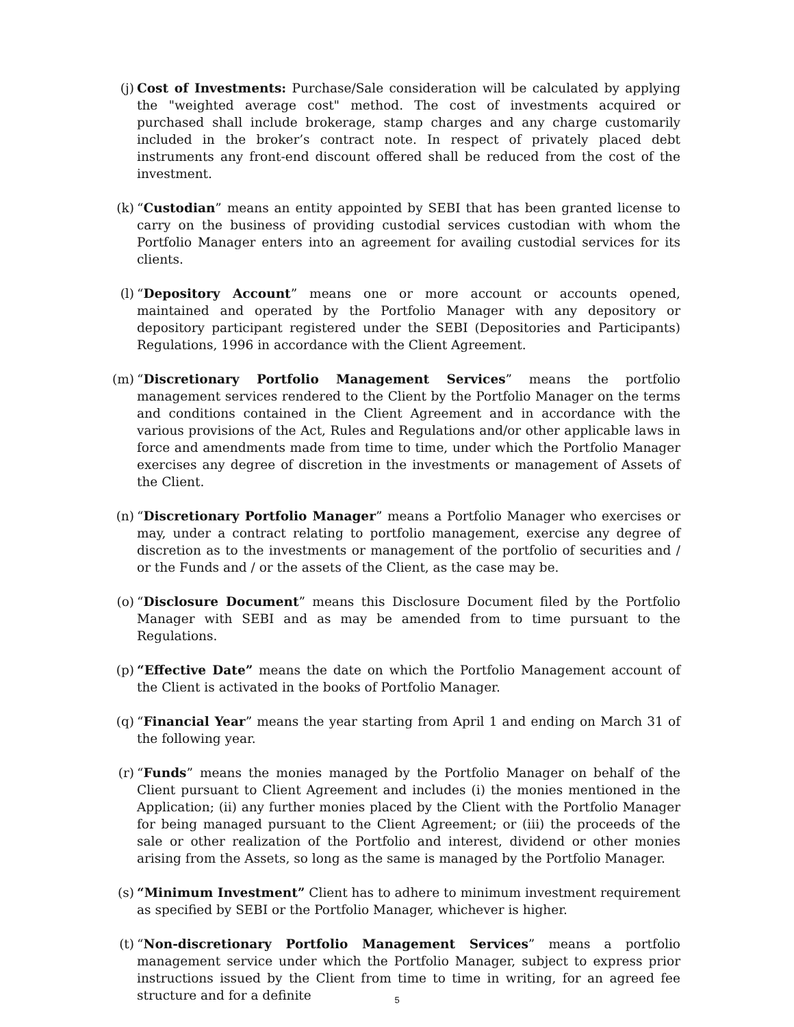(j) Cost of Investments: Purchase/Sale consideration will be calculated by applying the "weighted average cost" method. The cost of investments acquired or purchased shall include brokerage, stamp charges and any charge customarily included in the broker’s contract note. In respect of privately placed debt instruments any front-end discount offered shall be reduced from the cost of the investment.
(k) “Custodian” means an entity appointed by SEBI that has been granted license to carry on the business of providing custodial services custodian with whom the Portfolio Manager enters into an agreement for availing custodial services for its clients.
(l) “Depository Account” means one or more account or accounts opened, maintained and operated by the Portfolio Manager with any depository or depository participant registered under the SEBI (Depositories and Participants) Regulations, 1996 in accordance with the Client Agreement.
(m) “Discretionary Portfolio Management Services” means the portfolio management services rendered to the Client by the Portfolio Manager on the terms and conditions contained in the Client Agreement and in accordance with the various provisions of the Act, Rules and Regulations and/or other applicable laws in force and amendments made from time to time, under which the Portfolio Manager exercises any degree of discretion in the investments or management of Assets of the Client.
(n) “Discretionary Portfolio Manager” means a Portfolio Manager who exercises or may, under a contract relating to portfolio management, exercise any degree of discretion as to the investments or management of the portfolio of securities and / or the Funds and / or the assets of the Client, as the case may be.
(o) “Disclosure Document” means this Disclosure Document filed by the Portfolio Manager with SEBI and as may be amended from to time pursuant to the Regulations.
(p) “Effective Date” means the date on which the Portfolio Management account of the Client is activated in the books of Portfolio Manager.
(q) “Financial Year” means the year starting from April 1 and ending on March 31 of the following year.
(r) “Funds” means the monies managed by the Portfolio Manager on behalf of the Client pursuant to Client Agreement and includes (i) the monies mentioned in the Application; (ii) any further monies placed by the Client with the Portfolio Manager for being managed pursuant to the Client Agreement; or (iii) the proceeds of the sale or other realization of the Portfolio and interest, dividend or other monies arising from the Assets, so long as the same is managed by the Portfolio Manager.
(s) “Minimum Investment” Client has to adhere to minimum investment requirement as specified by SEBI or the Portfolio Manager, whichever is higher.
(t) “Non-discretionary Portfolio Management Services” means a portfolio management service under which the Portfolio Manager, subject to express prior instructions issued by the Client from time to time in writing, for an agreed fee structure and for a definite
5